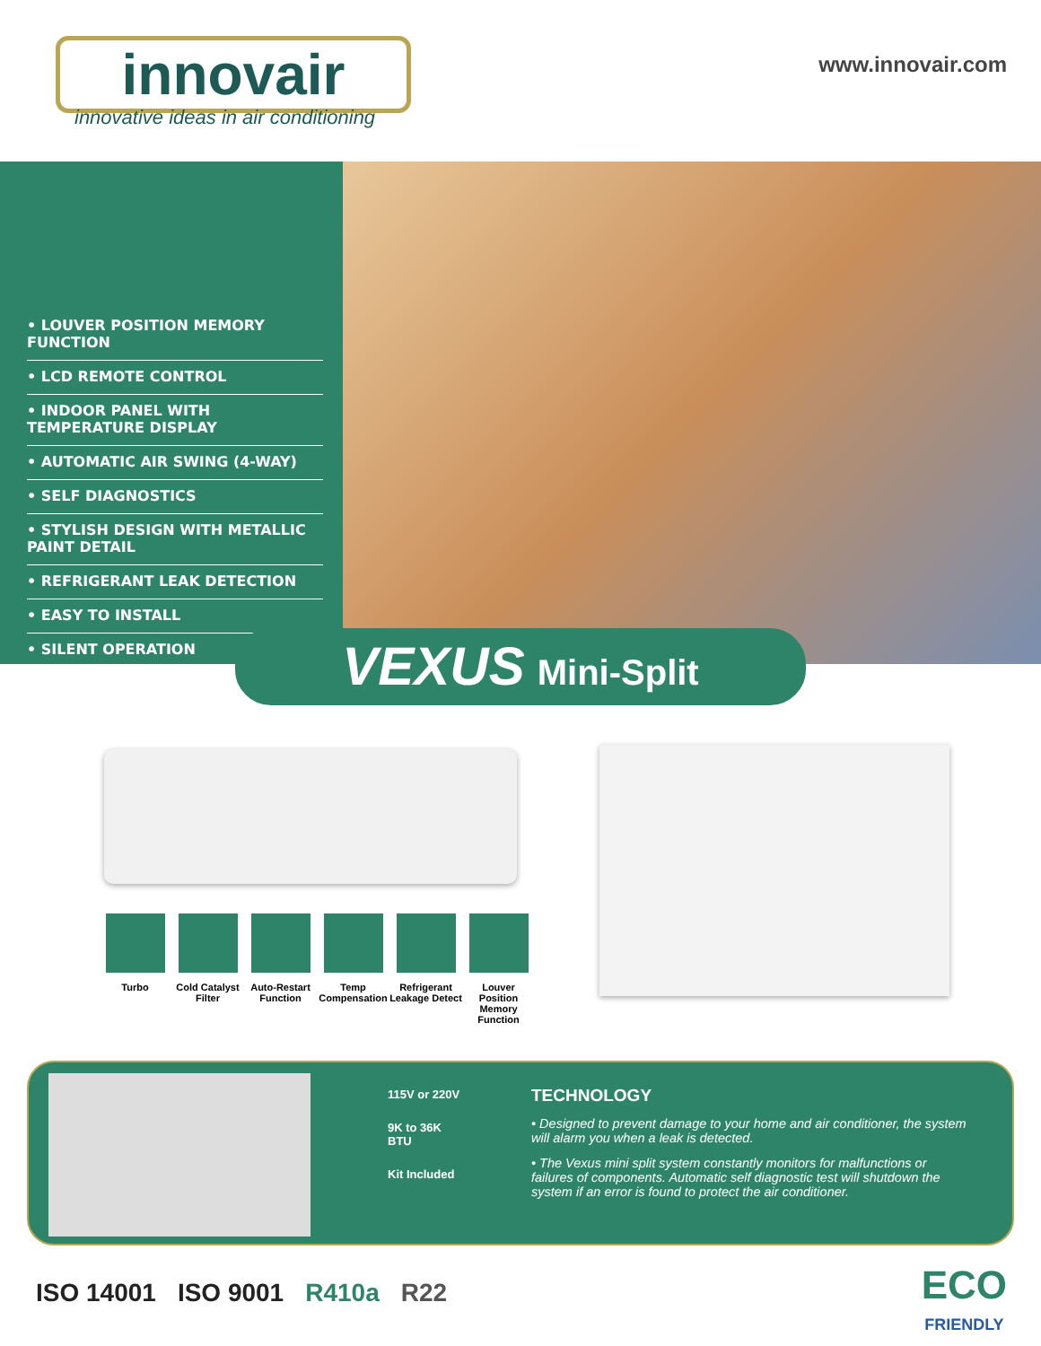innovair
innovative ideas in air conditioning
www.innovair.com
• LOUVER POSITION MEMORY FUNCTION
• LCD REMOTE CONTROL
• INDOOR PANEL WITH TEMPERATURE DISPLAY
• AUTOMATIC AIR SWING (4-WAY)
• SELF DIAGNOSTICS
• STYLISH DESIGN WITH METALLIC PAINT DETAIL
• REFRIGERANT LEAK DETECTION
• EASY TO INSTALL
• SILENT OPERATION
VEXUS Mini-Split
Turbo Cold Catalyst Filter
Auto-Restart Function
Temp Compensation
Refrigerant Leakage Detect
Louver Position Memory Function
115V or 220V
9K to 36K
BTU
Kit Included
TECHNOLOGY
• Designed to prevent damage to your home and air conditioner, the system will alarm you when a leak is detected.
• The Vexus mini split system constantly monitors for malfunctions or failures of components. Automatic self diagnostic test will shutdown the system if an error is found to protect the air conditioner.
ISO 14001 ISO 9001 R410a R22 ECO
FRIENDLY